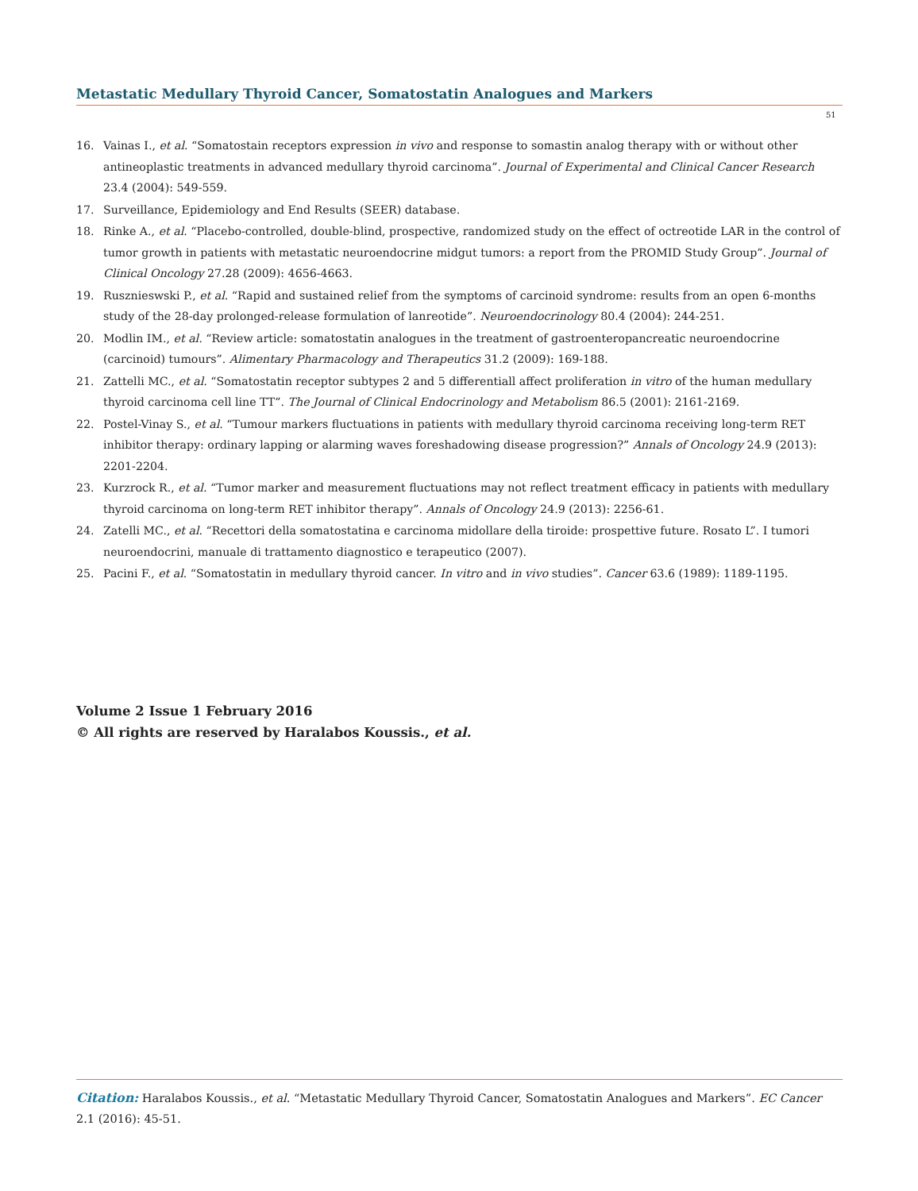Metastatic Medullary Thyroid Cancer, Somatostatin Analogues and Markers
51
16. Vainas I., et al. “Somatostain receptors expression in vivo and response to somastin analog therapy with or without other antineoplastic treatments in advanced medullary thyroid carcinoma”. Journal of Experimental and Clinical Cancer Research 23.4 (2004): 549-559.
17. Surveillance, Epidemiology and End Results (SEER) database.
18. Rinke A., et al. “Placebo-controlled, double-blind, prospective, randomized study on the effect of octreotide LAR in the control of tumor growth in patients with metastatic neuroendocrine midgut tumors: a report from the PROMID Study Group”. Journal of Clinical Oncology 27.28 (2009): 4656-4663.
19. Rusznieswski P., et al. “Rapid and sustained relief from the symptoms of carcinoid syndrome: results from an open 6-months study of the 28-day prolonged-release formulation of lanreotide”. Neuroendocrinology 80.4 (2004): 244-251.
20. Modlin IM., et al. “Review article: somatostatin analogues in the treatment of gastroenteropancreatic neuroendocrine (carcinoid) tumours”. Alimentary Pharmacology and Therapeutics 31.2 (2009): 169-188.
21. Zattelli MC., et al. “Somatostatin receptor subtypes 2 and 5 differentiall affect proliferation in vitro of the human medullary thyroid carcinoma cell line TT”. The Journal of Clinical Endocrinology and Metabolism 86.5 (2001): 2161-2169.
22. Postel-Vinay S., et al. “Tumour markers fluctuations in patients with medullary thyroid carcinoma receiving long-term RET inhibitor therapy: ordinary lapping or alarming waves foreshadowing disease progression?” Annals of Oncology 24.9 (2013): 2201-2204.
23. Kurzrock R., et al. “Tumor marker and measurement fluctuations may not reflect treatment efficacy in patients with medullary thyroid carcinoma on long-term RET inhibitor therapy”. Annals of Oncology 24.9 (2013): 2256-61.
24. Zatelli MC., et al. “Recettori della somatostatina e carcinoma midollare della tiroide: prospettive future. Rosato L”. I tumori neuroendocrini, manuale di trattamento diagnostico e terapeutico (2007).
25. Pacini F., et al. “Somatostatin in medullary thyroid cancer. In vitro and in vivo studies”. Cancer 63.6 (1989): 1189-1195.
Volume 2 Issue 1 February 2016
© All rights are reserved by Haralabos Koussis., et al.
Citation: Haralabos Koussis., et al. “Metastatic Medullary Thyroid Cancer, Somatostatin Analogues and Markers”. EC Cancer 2.1 (2016): 45-51.